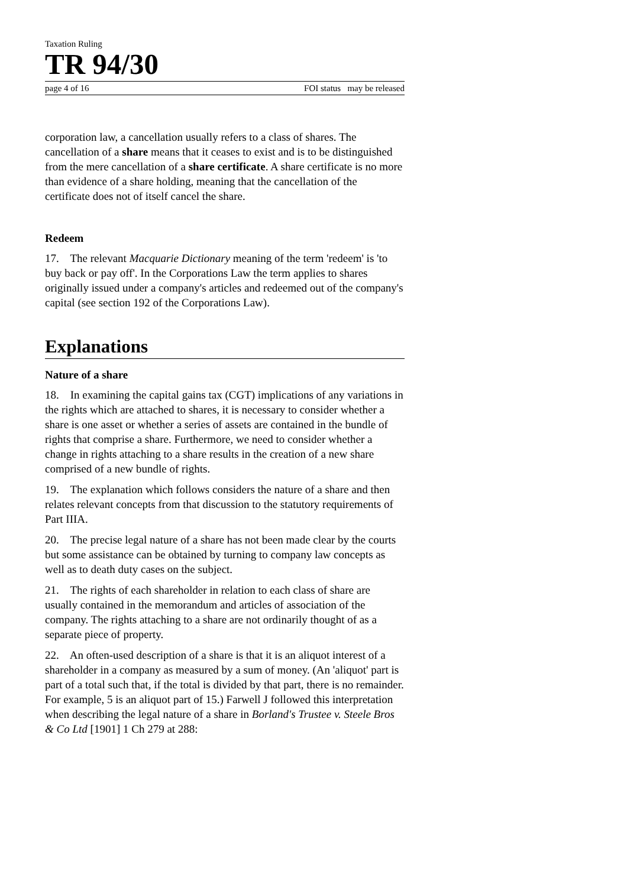Taxation Ruling
TR 94/30
page 4 of 16 FOI status may be released
corporation law, a cancellation usually refers to a class of shares. The cancellation of a share means that it ceases to exist and is to be distinguished from the mere cancellation of a share certificate. A share certificate is no more than evidence of a share holding, meaning that the cancellation of the certificate does not of itself cancel the share.
Redeem
17. The relevant Macquarie Dictionary meaning of the term 'redeem' is 'to buy back or pay off'. In the Corporations Law the term applies to shares originally issued under a company's articles and redeemed out of the company's capital (see section 192 of the Corporations Law).
Explanations
Nature of a share
18. In examining the capital gains tax (CGT) implications of any variations in the rights which are attached to shares, it is necessary to consider whether a share is one asset or whether a series of assets are contained in the bundle of rights that comprise a share. Furthermore, we need to consider whether a change in rights attaching to a share results in the creation of a new share comprised of a new bundle of rights.
19. The explanation which follows considers the nature of a share and then relates relevant concepts from that discussion to the statutory requirements of Part IIIA.
20. The precise legal nature of a share has not been made clear by the courts but some assistance can be obtained by turning to company law concepts as well as to death duty cases on the subject.
21. The rights of each shareholder in relation to each class of share are usually contained in the memorandum and articles of association of the company. The rights attaching to a share are not ordinarily thought of as a separate piece of property.
22. An often-used description of a share is that it is an aliquot interest of a shareholder in a company as measured by a sum of money. (An 'aliquot' part is part of a total such that, if the total is divided by that part, there is no remainder. For example, 5 is an aliquot part of 15.) Farwell J followed this interpretation when describing the legal nature of a share in Borland's Trustee v. Steele Bros & Co Ltd [1901] 1 Ch 279 at 288: